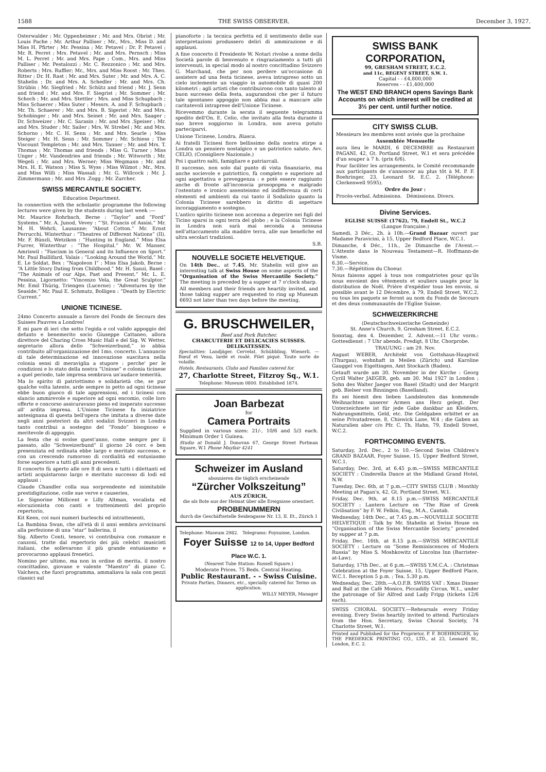1588 THE SWISS OBSERVER. December 3, 1927.
Osterwalder ; Mr. Oppenheimer ; Mr. and Mrs. Obrist ; Mr. Louis Pache ; Mr. Arthur Palliser ; Mr., Mrs., Miss D. and Miss H. Pfirter ; Mr. Pessina ; Mr. Petavel ; Dr. P. Petavel ; Mr. R. Perret ; Mrs. Petavel ; Mr. and Mrs. Pernsch ; Miss M. L. Perret ; Mr. and Mrs. Pape ; Com., Mrs. and Miss Palliser ; Mr. Pestalozzi ; Mr. C. Rezzonico ; Mr. and Mrs. Roberts ; Mrs. Ruffier; Mr., Mrs. and Miss Roost ; Mr. Theo. Ritter ; Dr. H. Rast ; Mr. and Mrs. Suter ; Mr. and Mrs. A. C. Stahelin ; Dr. and Mrs. A. Schedler ; Mr. and Mrs. Ch. Strübin ; Mr. Siegfried ; Mr. Schütz and friend ; Mr. J. Senn and friend ; Mr. and Mrs. F. Siegrist ; Mr. Sommer ; Mr. Schoch ; Mr. and Mrs. Stettler ; Mrs. and Miss Schupbach ; Miss Schaerer ; Miss Suter ; Messrs. A. and F. Schupbach ; Mr. Th. Schaerer ; Mr. and Mrs. B. Sigerist ; Mr. and Mrs. Schobinger ; Mr. and Mrs. Seinet ; Mr. and Mrs. Saager ; Dr. Schweizer ; Mr. C. Sarasin ; Mr. and Mrs .Speiser ; Mr. and Mrs. Studer ; Mr. Sailer ; Mrs. W. Strebel ; Mr. and Mrs. Schorno ; Mr. C. H. Senn ; Mr. and Mrs. Searle ; Miss Steiger ; Mr. H. Senn ; Mr. Sommer ; Mr. Schiess ; The Viscount Templeton ; Mr. and Mrs. Tanner ; Mr. and Mrs. T. Thomas ; Mr. Thomas and friends ; Miss G. Turner ; Miss Unger ; Mr. Vandendries and friends ; Mr. Witworth ; Mr. Wegeli ; Mr. and Mrs. Werner; Miss Wegmann ; Mr. and Mrs. H. E. Watson ; Miss S. Wyss ; Miss Wilmot ; Mr., Mrs. and Miss Willi ; Miss Wassali ; Mr. G. Willcock ; Mr. J. Zimmermann ; Mr. and Mrs .Zogg ; Mr. Zurcher.
SWISS MERCANTILE SOCIETY.
Education Department.
In connection with the scholastic programme the following lectures were given by the students during last week :—
Mr. Maurice Rohrbach, Berne : “Taylor” and “Ford” Systems.” Mr. A. Junod, Vevey : “‘St. Francis of Assisi.” Mr. M. H. Wehrli, Lausanne: “About Cotton.” Mr. Ernst Perrucchi, Winterthur : “Theatres of Different Nations” (II). Mr. F. Bünzli, Wetzikon : “Hunting in England.” Miss Elsa Furrer, Winterthur : “The Hospital.” Mr. W. Manser, Amriswil : “Fascism in General and its Influence on Sport.” Mr. Paul Baillifard, Valais : “Looking Around the World.” Mr. E. Le Soldat, Bex : “Napoleon I” ; Miss Elsa Jakob, Berne : “A Little Story Dating from Childhood.” Mr. H. Sanzi, Basel : “The Animals of our Alps, Past and Present.” Mr. L. E. Pessina, Ligornetto: “Vincenzo Vela, the Great Sculptor.” Mr. Emil Thürig, Triengen (Lucerne) : “Adventures by the Seaside.” Mr. Paul E. Schmutz, Bolligen : “Death by Electric Current.”
UNIONE TICINESE.
24mo Concerto annuale a favore del Fonds de Secours des Suisses Pauvres a Londres!
E mi pare di ieri che sotto l'egida e col valido appoggio del defunto e benemerito socio Giuseppe Cattaneo, allora direttore del Charing Cross Music Hall e del Sig. W. Wetter, segretario allora dello “Schweizerbund,” io abbia contribuito all'organizzazione del 1mo. concerto. L'annuncio di tale determinazione ed innovazione suscitava nella colonia sensi di meraviglia a stupore : perche' per le condizioni e lo stato della nostra “Unione” e colonia ticinese a quel periodo, tale impresa sembrava un'audace temerità.
Ma lo spirito di patriottismo e solidarietà che, se pur qualche volta latente, arde sempre in petto ad ogni ticinese ebbe buon giuoco di tale apprensioni, ed i ticinesi con slancio ammirevole e superiore ad ogni encomio, colle loro offerte e concorso assicuravano pieno ed insperato successo all' ardita impresa. L'Unione Ticinese fu iniziatrice antesignana di questa bell'opera che imitata a diverse date negli anni posteriori da altri sodalizi Svizzeri in Londra tanto contribui a sostegno del “Fondo” bisognoso e meritevole di appoggio.
La festa che si svolse quest'anno, come sempre per il passato, allo “Schweizerbund” il giorno 24 corr. e ben presenziata ed ordinata ebbe largo e meritato successo, e con un crescendo rumoroso di cordialità ed entusiasmo forse superiore a tutti gli anni precedenti.
Il concerto fù aperto alle ore 8 di sera e tutti i dilettanti ed artisti acquistarono largo e meritato successo di lodi ed applausi :
Claude Chandler colla sua sorprendente ed inimitabile prestidigitazione, colle sue verve e causeries,
Le Signorine Millicent e Lilly Altman, vocalista ed elocuzionista con canti e trattenimenti del proprio repertorio,
Kit Keen, coi suoi numeri burleschi ed intrattenenti,
La Bambina Swan, che all'età di il anni sembra avvicinarsi alla perfezione di una “star” ballerina, il
Sig. Alberto Conti, tenore, vi contribuiva con romanze e canzoni, tratte dal repertorio dei più celebri musicisti italiani, che sollevarono il più grande entusiasmo e provocarono applausi frenetici.
Nomino per ultimo, ma non in ordine di merita, il nostro concittadino, giovane e valente “Maestro” di piano C. Valchera, che fuori programma, ammaliava la sala con pezzi classici sul
pianoforte : la tecnica perfetta ed il sentimento delle sue interpretazioni produssero deliri di ammirazione e di applausi.
A fine concerto il Presidente W. Notari rivolse a nome della Società parole di benvenuto e ringraziamento a tutti gli intervenuti, in special modo al nostro concittadino Svizzero G. Marchand, che per non perdere un'occasione di assistere ad una festa ticinese, aveva intrapreso sotto un cielo inclemente un viaggio in automobile di quasi 200 kilometri ; agli artisti che contribuirono con tanto talento al buon successo della festa, augurandosi che per il futuro tale spontaneo appoggio non abbia mai a mancare alle caritatevoli intraprese dell'Unione Ticinese.
Ricevemmo durante la serata il seguente telegramma spedito dell'On. E. Celio, che invitato alla festa durante il suo breve soggiorno in Londra, non aveva potuto parteciparvi.
Unione Ticinese, Londra. Biasca.
Ai fratelli Ticinesi fiore bellissimo della nostra stirpe a Londra un pensiero nostalgico e un patriotico saluto. Avv. CELIO, (Consigliere Nazionale.)
Poi i quattro salti, famigliare e patriarcali.
Il successo, non solo dal punto di vista finanziario, ma anche socievole e patriottico, fù completo e superiore ad ogni aspettativa e preveggenza : e potè essere raggiunto anche di fronte all'inconscia prosopopea e malgrado l'ostentato e ironico assenteismo ed indifferenza di certi elementi ed ambienti da cui tanto il Sodalizio quanto la Colonia Ticinese sarebbero in diritto di aspettare incoraggiamento e sostegno.
L'antico spirito ticinese non accenna a deperire nei figli del Ticino sparsi in ogni terra del globo ; e la Colonia Ticinese in Londra non sarà mai seconda a nessuna nell'attaccamento alla maddre terra, alle sue benefiche ed ultra secolari tradizioni.
S.B.
NOUVELLE SOCIETE HELVETIQUE.
On 14th Dec., at 7.45, Mr. Stahelin will give an interesting talk at Swiss House on some aspects of the “Organisation of the Swiss Mercantile Society.” The meeting is preceded by a supper at 7 o'clock sharp.
All members and their friends are heartily invited, and those taking supper are requested to ring up Museum 6693 not later than two days before the meeting.
G. BRUSCHWEILER,
Beef and Pork Butcher.
CHARCUTERIE ET DELICACIES SUISSES.
DELIKATESSEN.
Specialities: Landjäger. Cervelat. Schübbling. Wienerli. — Bœuf et Veau, lardé et roulé. Filet piqué. Toute sorte de volaille.
Hotels, Restaurants, Clubs and Families catered for.
27, Charlotte Street, Fitzroy Sq., W.1.
Telephone: Museum 0800. Established 1874.
Joan Barbezat
for
Camera Portraits
Supplied in various sizes: 21/-, 10/6 and 5/3 each. Minimum Order 1 Guinea.
Studio at Donald J. Donovan 67, George Street Portman Square, W.1 Phone Mayfair 4241
Schweizer im Ausland
abonnieren die täglich erscheinende
“Zürcher Volkszeitung”
AUS ZÜRICH,
die als Bote aus der Heimat über alle Ereignisse orientiert.
PROBENUMMERN
durch die Geschäftsstelle Seidengasse Nr. 13, II. Et., Zürich 1
Telephone: Museum 2982. Telegrams: Foysuisse, London.
Foyer Suisse 12 to 14, Upper Bedford Place W.C. 1.
(Nearest Tube Station: Russell Square.)
Moderate Prices. 75 Beds. Central Heating.
Public Restaurant. - - Swiss Cuisine.
Private Parties, Dinners, etc., specially catered for. Terms on application.
WILLY MEYER, Manager
SWISS BANK CORPORATION,
99, GRESHAM STREET, E.C.2.
and 11c, REGENT STREET, S.W. 1.
Capital - - £4,800,000
Reserves - - £1,400,000
The WEST END BRANCH opens Savings Bank Accounts on which interest will be credited at 3½ per cent. until further notice.
CITY SWISS CLUB.
Messieurs les membres sont avisés que la prochaine
Assemblée Mensuelle
aura lieu le MARDI, 6 DECEMBRE au Restaurant PAGANI, 42, Gt. Portland Street, W.1 et sera précédée d'un souper à 7 h. (prix 6/6).
Pour faciliter les arrangements, le Comité recommande aux participants de s'annoncer au plus tôt à M. P. F. Boehringer, 23, Leonard St. E.C. 2. (Téléphone: Clerkenwell 9595).
Ordre du Jour :
Procès-verbal. Admissions. Démissions. Divers.
Divine Services.
EGLISE SUISSE (1762), 79, Endell St., W.C.2
(Langue française.)
Samedi, 3 Déc., 2h. à 10h.—Grand Bazaar ouvert par Madame Paravicini, à 15, Upper Bedford Place, W.C.1.
Dimanche, 4 Déc., 11h., 2e Dimanche de l'Avent.—L'Attente dans le Nouveau Testament—R. Hoffmann-de Visme.
6.30.—Service.
7.30.—Répétition du Choeur.
Nous faisons appel à tous nos compatriotes pour qu'ils nous envoient des vêtements et souliers usagés pour la distribution de Noël. Prière d'expédier tous les envois, si possible avant le 12 Décembre, à 79, Endell Street, W.C.2, ou tous les paquets se feront au nom du Fonds de Secours et des deux communautés de l'Eglise Suisse.
SCHWEIZERKIRCHE
(Deutschschweizerische Gemeinde)
St. Anne's Church, 9, Gresham Street, E.C.2.
Sonntag, den 4. Dezember, 2. Advent.—11 Uhr vorm.: Gottesdienst ; 7 Uhr abends, Predigt, 8 Uhr, Chorprobe.
TRAUUNG : am 29. Nov.
August WEBER, Architekt von Gottshaus-Hauptwil (Thurgau), wohnhaft in Meilen (Zürich) und Karoline Gauggel von Eigeltingen, Amt Stockach (Baden).
Getauft wurde am 30. November in der Kirche : Georg Cyrill Walter JAEGER, geb. am 30. Mai 1927 in London ; Sohn des Walter Jaeger von Basel (Stadt) und der Margrit geb. Bielser von Binningen (Baselland).
Es sei hiemit den lieben Landsleuten das kommende Weihnachten unserer Armen ans Herz gelegt. Der Unterzeichnete ist für jede Gabe dankbar an Kleidern, Nahrungsmitteln, Geld, etc. Die Geldgaben erbittet er an seine Privatadresse, 8, Chiswick Lane, W.4 ; die Gaben an Naturalien aber c/o Pfr. C. Th. Hahn, 79, Endell Street, W.C.2.
FORTHCOMING EVENTS.
Saturday, 3rd. Dec., 2 to 10.—Second Swiss Children's GRAND BAZAAR, Foyer Suisse, 15, Upper Bedford Street, W.C.1.
Saturday, Dec. 3rd, at 6.45 p.m.—SWISS MERCANTILE SOCIETY : Cinderella Dance at the Midland Grand Hotel, N.W.
Tuesday, Dec. 6th, at 7 p.m.—CITY SWISS CLUB : Monthly Meeting at Pagan's, 42, Gt. Portland Street, W.1.
Friday, Dec. 9th, at 8.15 p.m.—SWISS MERCANTILE SOCIETY : Lantern Lecture on “The Rise of Greek Civilisation” by F. W. Felkin, Esq., M.A., Cantab.
Wednesday, 14th Dec., at 7.45 p.m.—NOUVELLE SOCIETE HELVETIQUE : Talk by Mr. Stahelin at Swiss House on “Organisation of the Swiss Mercantile Society,” preceded by supper at 7 p.m.
Friday, Dec. 16th, at 8.15 p.m.—SWISS MERCANTILE SOCIETY : Lecture on “Some Reminiscences of Modern Russia” by Miss S. Moshkowitz of Lincolns Inn (Barrister-at-Law).
Saturday, 17th Dec., at 6 p.m.—SWISS Y.M.C.A. : Christmas Celebration at the Foyer Suisse, 15, Upper Bedford Place, W.C.1. Reception 5 p.m. ; Tea, 5.30 p.m.
Wednesday, Dec. 28th.—A.O.F.B. SWISS VAT : Xmas Dinner and Ball at the Café Monico, Piccadilly Circus, W.1., under the patronage of Sir Alfred and Lady Fripp (tickets 12/6 each).
SWISS CHORAL SOCIETY.—Rehearsals every Friday evening. Every Swiss heartily invited to attend. Particulars from the Hon. Secretary, Swiss Choral Society, 74 Charlotte Street, W.1.
Printed and Published for the Proprietor, P. F. BOEHRINGER, by THE FREDERICK PRINTING CO., LTD., at 23, Leonard St., London, E.C. 2.